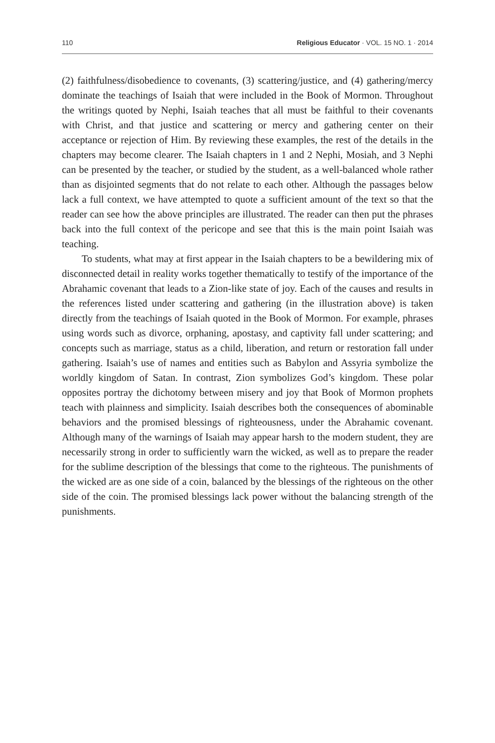110 Religious Educator · VOL. 15 NO. 1 · 2014
(2) faithfulness/disobedience to covenants, (3) scattering/justice, and (4) gathering/mercy dominate the teachings of Isaiah that were included in the Book of Mormon. Throughout the writings quoted by Nephi, Isaiah teaches that all must be faithful to their covenants with Christ, and that justice and scattering or mercy and gathering center on their acceptance or rejection of Him. By reviewing these examples, the rest of the details in the chapters may become clearer. The Isaiah chapters in 1 and 2 Nephi, Mosiah, and 3 Nephi can be presented by the teacher, or studied by the student, as a well-balanced whole rather than as disjointed segments that do not relate to each other. Although the passages below lack a full context, we have attempted to quote a sufficient amount of the text so that the reader can see how the above principles are illustrated. The reader can then put the phrases back into the full context of the pericope and see that this is the main point Isaiah was teaching.
To students, what may at first appear in the Isaiah chapters to be a bewildering mix of disconnected detail in reality works together thematically to testify of the importance of the Abrahamic covenant that leads to a Zion-like state of joy. Each of the causes and results in the references listed under scattering and gathering (in the illustration above) is taken directly from the teachings of Isaiah quoted in the Book of Mormon. For example, phrases using words such as divorce, orphaning, apostasy, and captivity fall under scattering; and concepts such as marriage, status as a child, liberation, and return or restoration fall under gathering. Isaiah’s use of names and entities such as Babylon and Assyria symbolize the worldly kingdom of Satan. In contrast, Zion symbolizes God’s kingdom. These polar opposites portray the dichotomy between misery and joy that Book of Mormon prophets teach with plainness and simplicity. Isaiah describes both the consequences of abominable behaviors and the promised blessings of righteousness, under the Abrahamic covenant. Although many of the warnings of Isaiah may appear harsh to the modern student, they are necessarily strong in order to sufficiently warn the wicked, as well as to prepare the reader for the sublime description of the blessings that come to the righteous. The punishments of the wicked are as one side of a coin, balanced by the blessings of the righteous on the other side of the coin. The promised blessings lack power without the balancing strength of the punishments.